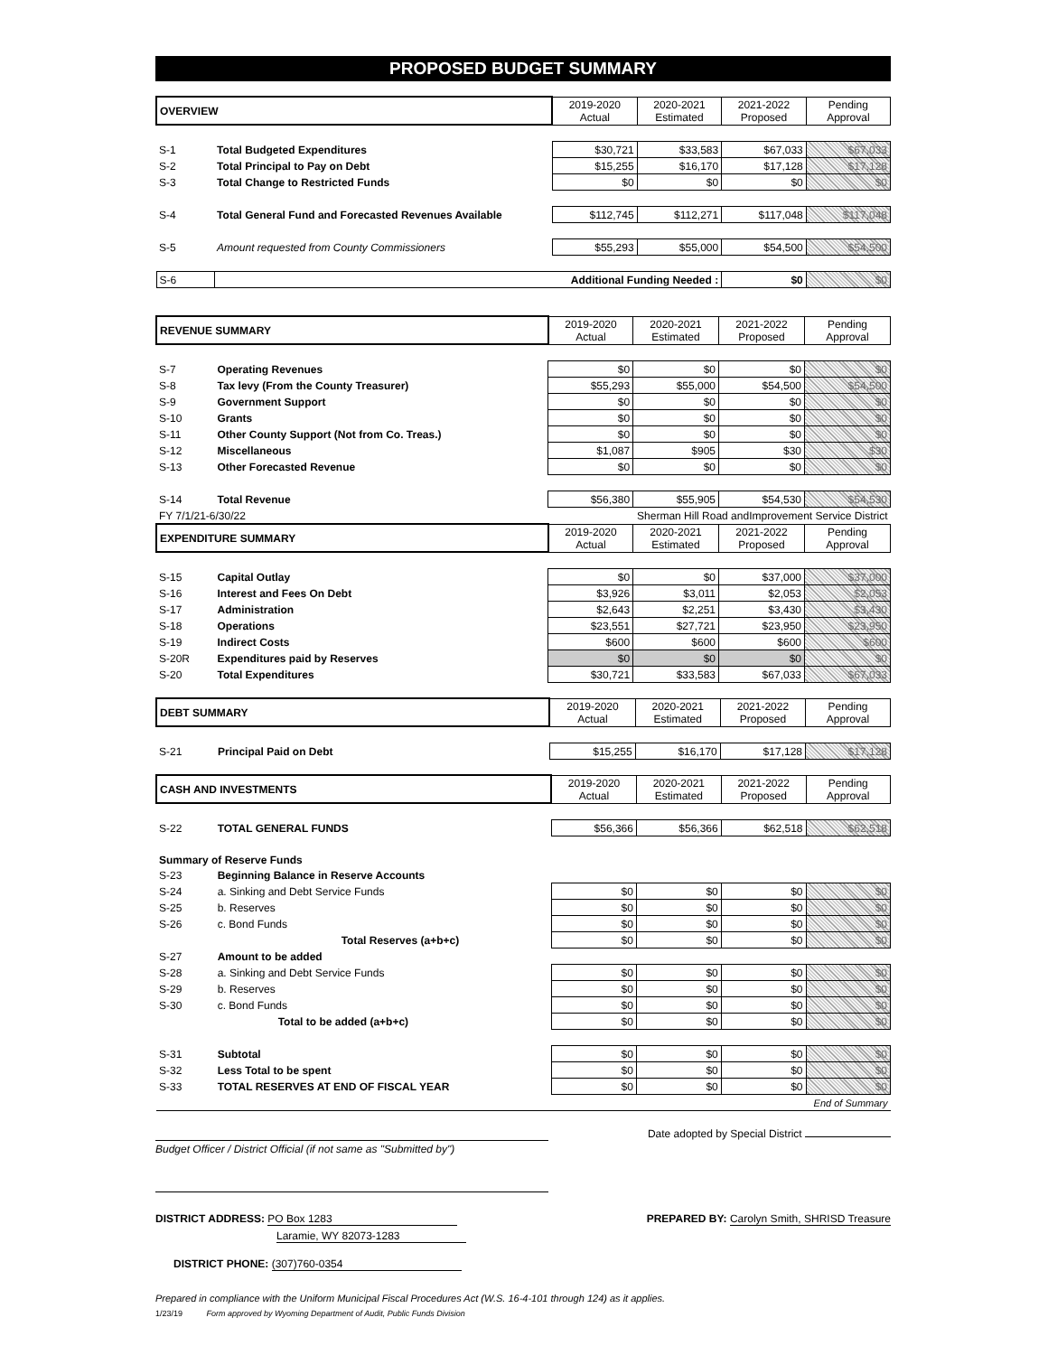PROPOSED BUDGET SUMMARY
| OVERVIEW | | 2019-2020 Actual | 2020-2021 Estimated | 2021-2022 Proposed | Pending Approval |
| S-1 | Total Budgeted Expenditures | $30,721 | $33,583 | $67,033 | $67,033 |
| S-2 | Total Principal to Pay on Debt | $15,255 | $16,170 | $17,128 | $17,128 |
| S-3 | Total Change to Restricted Funds | $0 | $0 | $0 | $0 |
| S-4 | Total General Fund and Forecasted Revenues Available | $112,745 | $112,271 | $117,048 | $117,048 |
| S-5 | Amount requested from County Commissioners | $55,293 | $55,000 | $54,500 | $54,500 |
| S-6 | Additional Funding Needed : | | | $0 | $0 |
| REVENUE SUMMARY | | 2019-2020 Actual | 2020-2021 Estimated | 2021-2022 Proposed | Pending Approval |
| S-7 | Operating Revenues | $0 | $0 | $0 | $0 |
| S-8 | Tax levy (From the County Treasurer) | $55,293 | $55,000 | $54,500 | $54,500 |
| S-9 | Government Support | $0 | $0 | $0 | $0 |
| S-10 | Grants | $0 | $0 | $0 | $0 |
| S-11 | Other County Support (Not from Co. Treas.) | $0 | $0 | $0 | $0 |
| S-12 | Miscellaneous | $1,087 | $905 | $30 | $30 |
| S-13 | Other Forecasted Revenue | $0 | $0 | $0 | $0 |
| S-14 | Total Revenue | $56,380 | $55,905 | $54,530 | $54,530 |
| FY 7/1/21-6/30/22 | | | Sherman Hill Road andImprovement Service District | | |
| EXPENDITURE SUMMARY | | 2019-2020 Actual | 2020-2021 Estimated | 2021-2022 Proposed | Pending Approval |
| S-15 | Capital Outlay | $0 | $0 | $37,000 | $37,000 |
| S-16 | Interest and Fees On Debt | $3,926 | $3,011 | $2,053 | $2,053 |
| S-17 | Administration | $2,643 | $2,251 | $3,430 | $3,430 |
| S-18 | Operations | $23,551 | $27,721 | $23,950 | $23,950 |
| S-19 | Indirect Costs | $600 | $600 | $600 | $600 |
| S-20R | Expenditures paid by Reserves | $0 | $0 | $0 | $0 |
| S-20 | Total Expenditures | $30,721 | $33,583 | $67,033 | $67,033 |
| DEBT SUMMARY | | 2019-2020 Actual | 2020-2021 Estimated | 2021-2022 Proposed | Pending Approval |
| S-21 | Principal Paid on Debt | $15,255 | $16,170 | $17,128 | $17,128 |
| CASH AND INVESTMENTS | | 2019-2020 Actual | 2020-2021 Estimated | 2021-2022 Proposed | Pending Approval |
| S-22 | TOTAL GENERAL FUNDS | $56,366 | $56,366 | $62,518 | $62,518 |
| Summary of Reserve Funds | | | | | |
| S-23 | Beginning Balance in Reserve Accounts | | | | |
| S-24 | a. Sinking and Debt Service Funds | $0 | $0 | $0 | $0 |
| S-25 | b. Reserves | $0 | $0 | $0 | $0 |
| S-26 | c. Bond Funds | $0 | $0 | $0 | $0 |
| | Total Reserves (a+b+c) | $0 | $0 | $0 | $0 |
| S-27 | Amount to be added | | | | |
| S-28 | a. Sinking and Debt Service Funds | $0 | $0 | $0 | $0 |
| S-29 | b. Reserves | $0 | $0 | $0 | $0 |
| S-30 | c. Bond Funds | $0 | $0 | $0 | $0 |
| | Total to be added (a+b+c) | $0 | $0 | $0 | $0 |
| S-31 | Subtotal | $0 | $0 | $0 | $0 |
| S-32 | Less Total to be spent | $0 | $0 | $0 | $0 |
| S-33 | TOTAL RESERVES AT END OF FISCAL YEAR | $0 | $0 | $0 | $0 |
| End of Summary | | | | | |
Date adopted by Special District
Budget Officer / District Official (if not same as "Submitted by")
DISTRICT ADDRESS: PO Box 1283
Laramie, WY 82073-1283
PREPARED BY: Carolyn Smith, SHRISD Treasure
DISTRICT PHONE: (307)760-0354
Prepared in compliance with the Uniform Municipal Fiscal Procedures Act (W.S. 16-4-101 through 124) as it applies.
1/23/19 Form approved by Wyoming Department of Audit, Public Funds Division